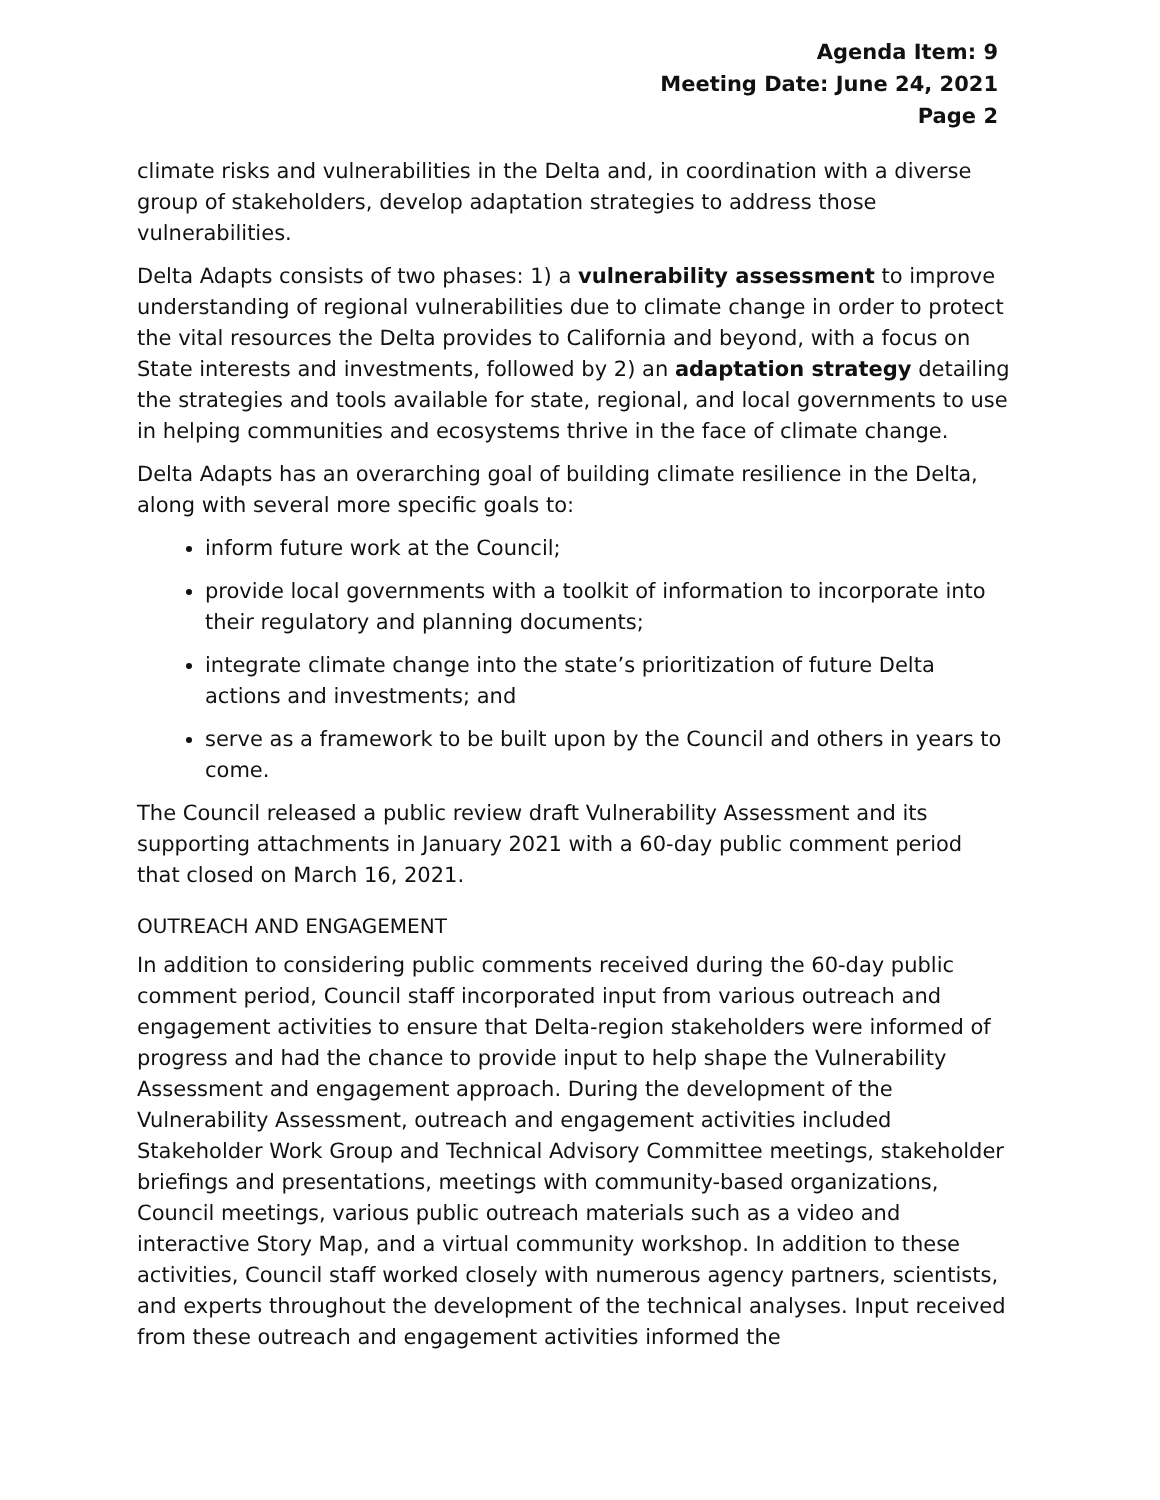Agenda Item: 9
Meeting Date: June 24, 2021
Page 2
climate risks and vulnerabilities in the Delta and, in coordination with a diverse group of stakeholders, develop adaptation strategies to address those vulnerabilities.
Delta Adapts consists of two phases: 1) a vulnerability assessment to improve understanding of regional vulnerabilities due to climate change in order to protect the vital resources the Delta provides to California and beyond, with a focus on State interests and investments, followed by 2) an adaptation strategy detailing the strategies and tools available for state, regional, and local governments to use in helping communities and ecosystems thrive in the face of climate change.
Delta Adapts has an overarching goal of building climate resilience in the Delta, along with several more specific goals to:
inform future work at the Council;
provide local governments with a toolkit of information to incorporate into their regulatory and planning documents;
integrate climate change into the state’s prioritization of future Delta actions and investments; and
serve as a framework to be built upon by the Council and others in years to come.
The Council released a public review draft Vulnerability Assessment and its supporting attachments in January 2021 with a 60-day public comment period that closed on March 16, 2021.
OUTREACH AND ENGAGEMENT
In addition to considering public comments received during the 60-day public comment period, Council staff incorporated input from various outreach and engagement activities to ensure that Delta-region stakeholders were informed of progress and had the chance to provide input to help shape the Vulnerability Assessment and engagement approach. During the development of the Vulnerability Assessment, outreach and engagement activities included Stakeholder Work Group and Technical Advisory Committee meetings, stakeholder briefings and presentations, meetings with community-based organizations, Council meetings, various public outreach materials such as a video and interactive Story Map, and a virtual community workshop. In addition to these activities, Council staff worked closely with numerous agency partners, scientists, and experts throughout the development of the technical analyses. Input received from these outreach and engagement activities informed the